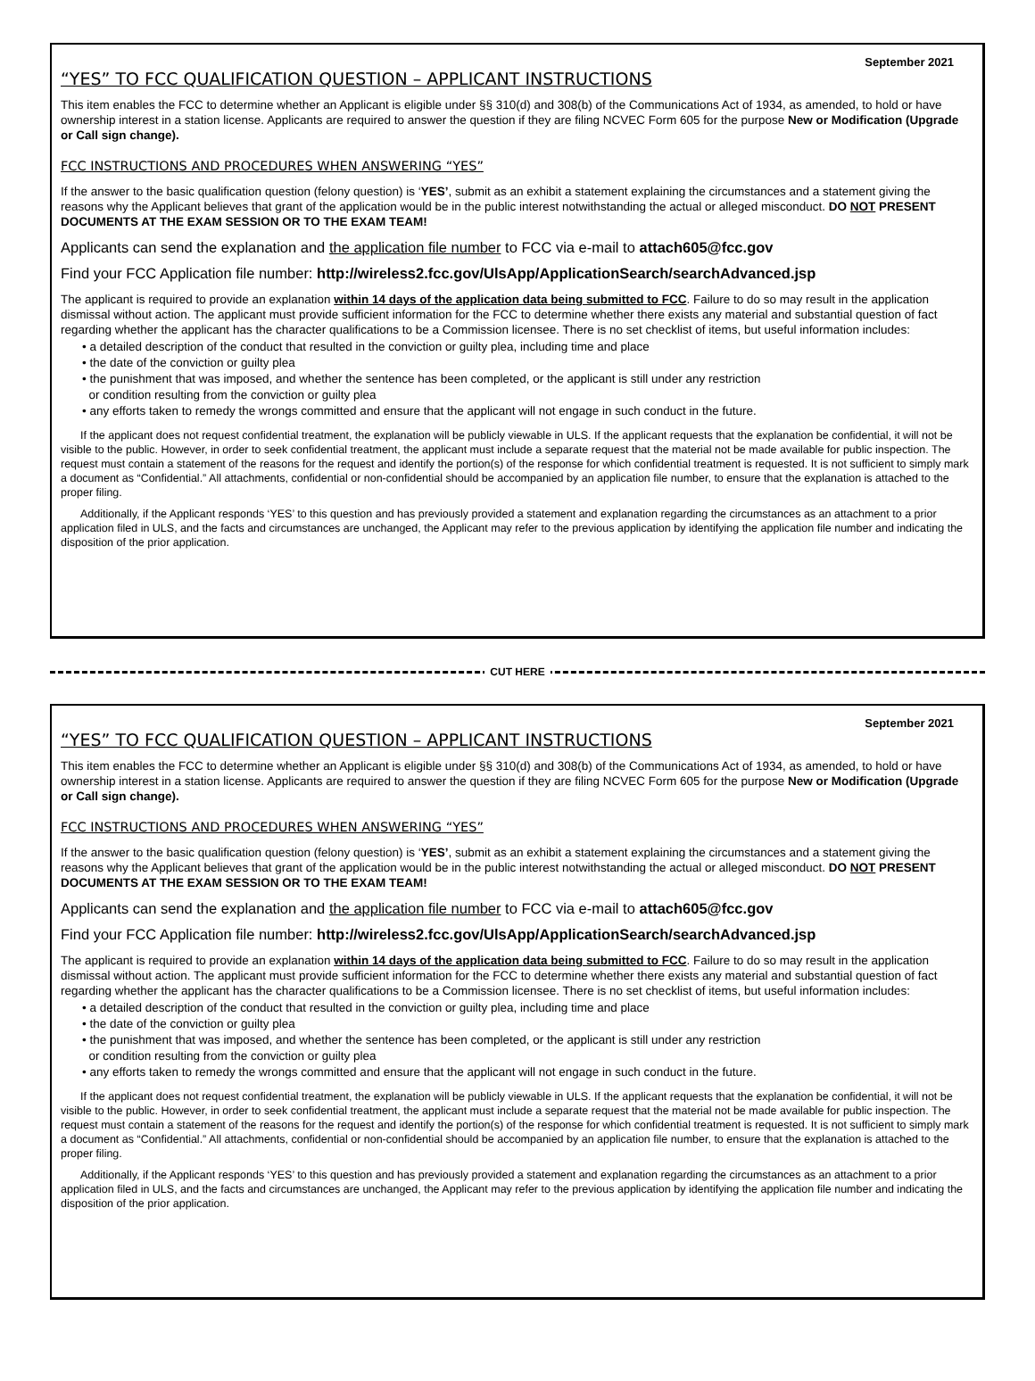September 2021
“YES” TO FCC QUALIFICATION QUESTION – APPLICANT INSTRUCTIONS
This item enables the FCC to determine whether an Applicant is eligible under §§ 310(d) and 308(b) of the Communications Act of 1934, as amended, to hold or have ownership interest in a station license. Applicants are required to answer the question if they are filing NCVEC Form 605 for the purpose New or Modification (Upgrade or Call sign change).
FCC INSTRUCTIONS AND PROCEDURES WHEN ANSWERING “YES”
If the answer to the basic qualification question (felony question) is ‘YES’, submit as an exhibit a statement explaining the circumstances and a statement giving the reasons why the Applicant believes that grant of the application would be in the public interest notwithstanding the actual or alleged misconduct. DO NOT PRESENT DOCUMENTS AT THE EXAM SESSION OR TO THE EXAM TEAM!
Applicants can send the explanation and the application file number to FCC via e-mail to attach605@fcc.gov
Find your FCC Application file number: http://wireless2.fcc.gov/UlsApp/ApplicationSearch/searchAdvanced.jsp
The applicant is required to provide an explanation within 14 days of the application data being submitted to FCC. Failure to do so may result in the application dismissal without action. The applicant must provide sufficient information for the FCC to determine whether there exists any material and substantial question of fact regarding whether the applicant has the character qualifications to be a Commission licensee. There is no set checklist of items, but useful information includes:
• a detailed description of the conduct that resulted in the conviction or guilty plea, including time and place
• the date of the conviction or guilty plea
• the punishment that was imposed, and whether the sentence has been completed, or the applicant is still under any restriction
or condition resulting from the conviction or guilty plea
• any efforts taken to remedy the wrongs committed and ensure that the applicant will not engage in such conduct in the future.
If the applicant does not request confidential treatment, the explanation will be publicly viewable in ULS. If the applicant requests that the explanation be confidential, it will not be visible to the public. However, in order to seek confidential treatment, the applicant must include a separate request that the material not be made available for public inspection. The request must contain a statement of the reasons for the request and identify the portion(s) of the response for which confidential treatment is requested. It is not sufficient to simply mark a document as “Confidential.” All attachments, confidential or non-confidential should be accompanied by an application file number, to ensure that the explanation is attached to the proper filing.
Additionally, if the Applicant responds ‘YES’ to this question and has previously provided a statement and explanation regarding the circumstances as an attachment to a prior application filed in ULS, and the facts and circumstances are unchanged, the Applicant may refer to the previous application by identifying the application file number and indicating the disposition of the prior application.
CUT HERE
September 2021
“YES” TO FCC QUALIFICATION QUESTION – APPLICANT INSTRUCTIONS
This item enables the FCC to determine whether an Applicant is eligible under §§ 310(d) and 308(b) of the Communications Act of 1934, as amended, to hold or have ownership interest in a station license. Applicants are required to answer the question if they are filing NCVEC Form 605 for the purpose New or Modification (Upgrade or Call sign change).
FCC INSTRUCTIONS AND PROCEDURES WHEN ANSWERING “YES”
If the answer to the basic qualification question (felony question) is ‘YES’, submit as an exhibit a statement explaining the circumstances and a statement giving the reasons why the Applicant believes that grant of the application would be in the public interest notwithstanding the actual or alleged misconduct. DO NOT PRESENT DOCUMENTS AT THE EXAM SESSION OR TO THE EXAM TEAM!
Applicants can send the explanation and the application file number to FCC via e-mail to attach605@fcc.gov
Find your FCC Application file number: http://wireless2.fcc.gov/UlsApp/ApplicationSearch/searchAdvanced.jsp
The applicant is required to provide an explanation within 14 days of the application data being submitted to FCC. Failure to do so may result in the application dismissal without action. The applicant must provide sufficient information for the FCC to determine whether there exists any material and substantial question of fact regarding whether the applicant has the character qualifications to be a Commission licensee. There is no set checklist of items, but useful information includes:
• a detailed description of the conduct that resulted in the conviction or guilty plea, including time and place
• the date of the conviction or guilty plea
• the punishment that was imposed, and whether the sentence has been completed, or the applicant is still under any restriction
or condition resulting from the conviction or guilty plea
• any efforts taken to remedy the wrongs committed and ensure that the applicant will not engage in such conduct in the future.
If the applicant does not request confidential treatment, the explanation will be publicly viewable in ULS. If the applicant requests that the explanation be confidential, it will not be visible to the public. However, in order to seek confidential treatment, the applicant must include a separate request that the material not be made available for public inspection. The request must contain a statement of the reasons for the request and identify the portion(s) of the response for which confidential treatment is requested. It is not sufficient to simply mark a document as “Confidential.” All attachments, confidential or non-confidential should be accompanied by an application file number, to ensure that the explanation is attached to the proper filing.
Additionally, if the Applicant responds ‘YES’ to this question and has previously provided a statement and explanation regarding the circumstances as an attachment to a prior application filed in ULS, and the facts and circumstances are unchanged, the Applicant may refer to the previous application by identifying the application file number and indicating the disposition of the prior application.